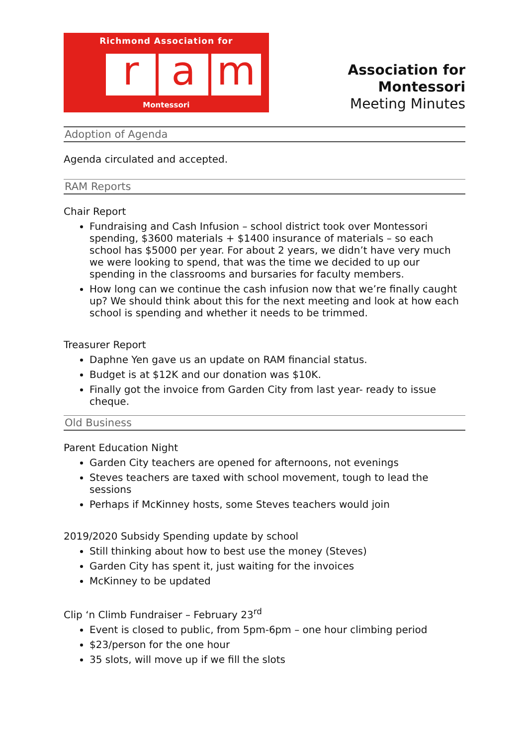Richmond Association for
r a m
Montessori
Association for Montessori
Meeting Minutes
Adoption of Agenda
Agenda circulated and accepted.
RAM Reports
Chair Report
Fundraising and Cash Infusion – school district took over Montessori spending, $3600 materials + $1400 insurance of materials – so each school has $5000 per year. For about 2 years, we didn’t have very much we were looking to spend, that was the time we decided to up our spending in the classrooms and bursaries for faculty members.
How long can we continue the cash infusion now that we’re finally caught up? We should think about this for the next meeting and look at how each school is spending and whether it needs to be trimmed.
Treasurer Report
Daphne Yen gave us an update on RAM financial status.
Budget is at $12K and our donation was $10K.
Finally got the invoice from Garden City from last year- ready to issue cheque.
Old Business
Parent Education Night
Garden City teachers are opened for afternoons, not evenings
Steves teachers are taxed with school movement, tough to lead the sessions
Perhaps if McKinney hosts, some Steves teachers would join
2019/2020 Subsidy Spending update by school
Still thinking about how to best use the money (Steves)
Garden City has spent it, just waiting for the invoices
McKinney to be updated
Clip ‘n Climb Fundraiser – February 23<sup>rd</sup>
Event is closed to public, from 5pm-6pm – one hour climbing period
$23/person for the one hour
35 slots, will move up if we fill the slots